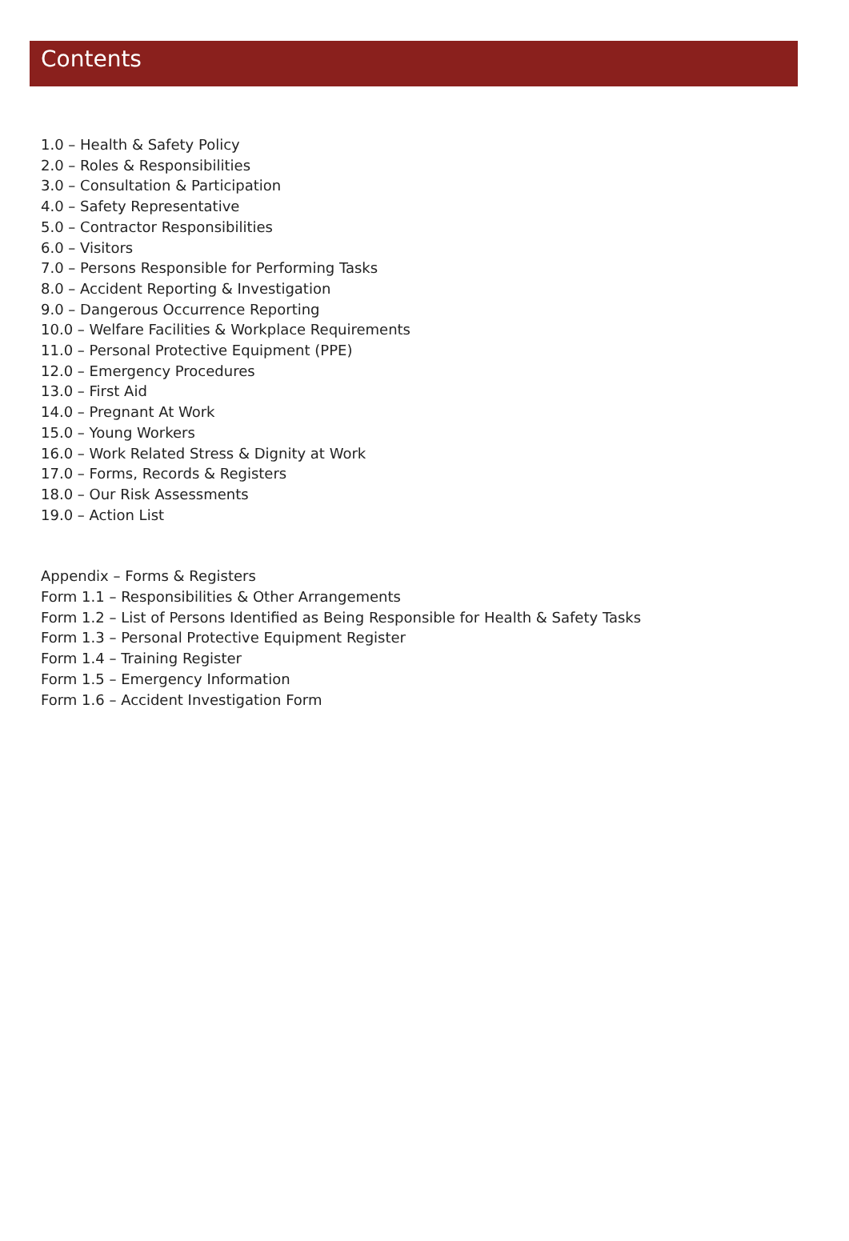Contents
1.0 – Health & Safety Policy
2.0 – Roles & Responsibilities
3.0 – Consultation & Participation
4.0 – Safety Representative
5.0 – Contractor Responsibilities
6.0 – Visitors
7.0 – Persons Responsible for Performing Tasks
8.0 – Accident Reporting & Investigation
9.0 – Dangerous Occurrence Reporting
10.0 – Welfare Facilities & Workplace Requirements
11.0 – Personal Protective Equipment (PPE)
12.0 – Emergency Procedures
13.0 – First Aid
14.0 – Pregnant At Work
15.0 – Young Workers
16.0 – Work Related Stress & Dignity at Work
17.0 – Forms, Records & Registers
18.0 – Our Risk Assessments
19.0 – Action List
Appendix – Forms & Registers
Form 1.1 – Responsibilities & Other Arrangements
Form 1.2 – List of Persons Identified as Being Responsible for Health & Safety Tasks
Form 1.3 – Personal Protective Equipment Register
Form 1.4 – Training Register
Form 1.5 – Emergency Information
Form 1.6 – Accident Investigation Form